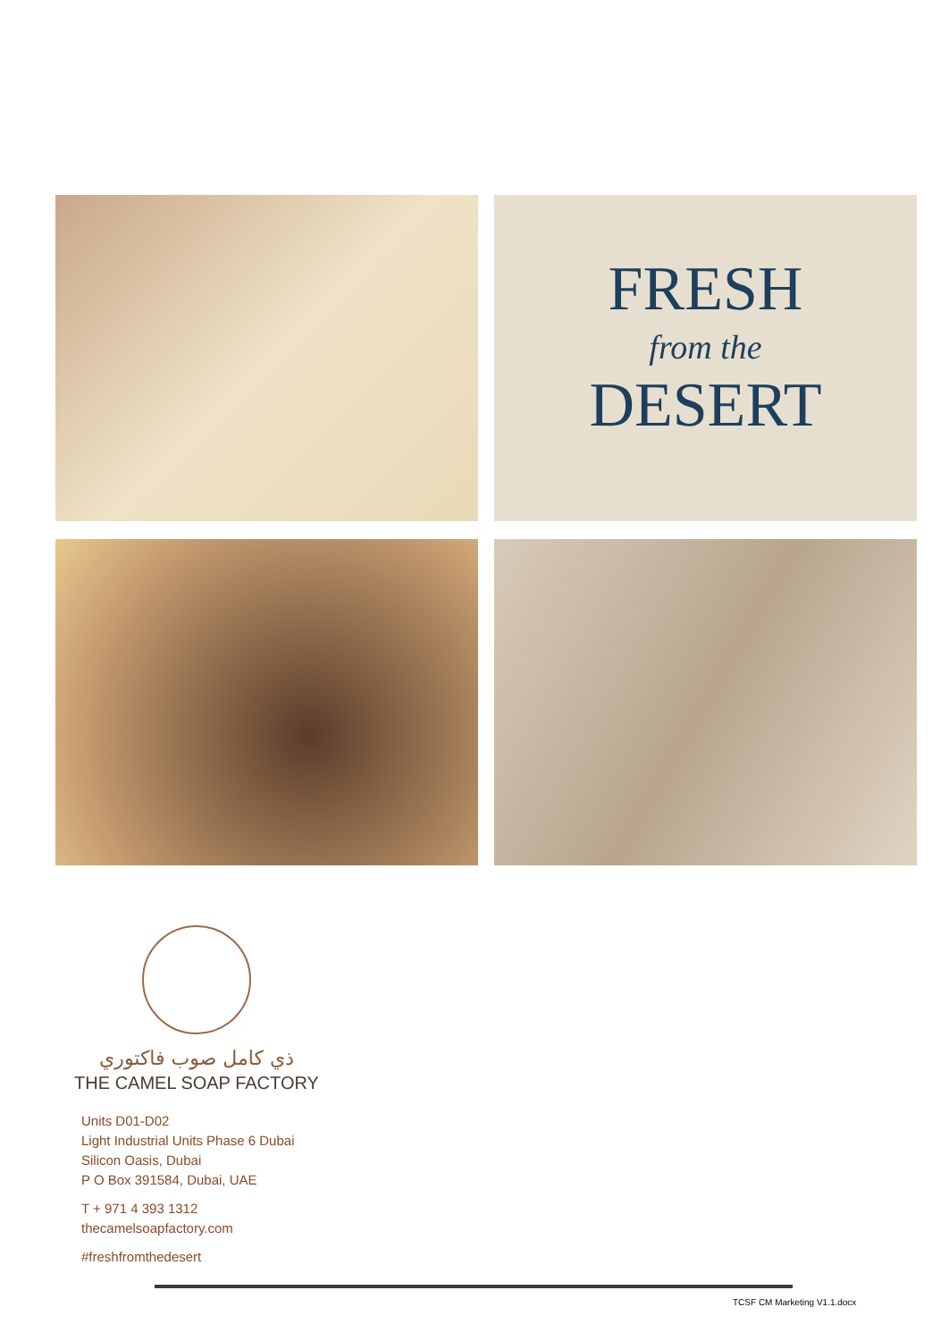FRESH
from the
DESERT
ذي كامل صوب فاكتوري
THE CAMEL SOAP FACTORY
Units D01-D02
Light Industrial Units Phase 6 Dubai
Silicon Oasis, Dubai
P O Box 391584, Dubai, UAE
T + 971 4 393 1312
thecamelsoapfactory.com
#freshfromthedesert
TCSF CM Marketing V1.1.docx